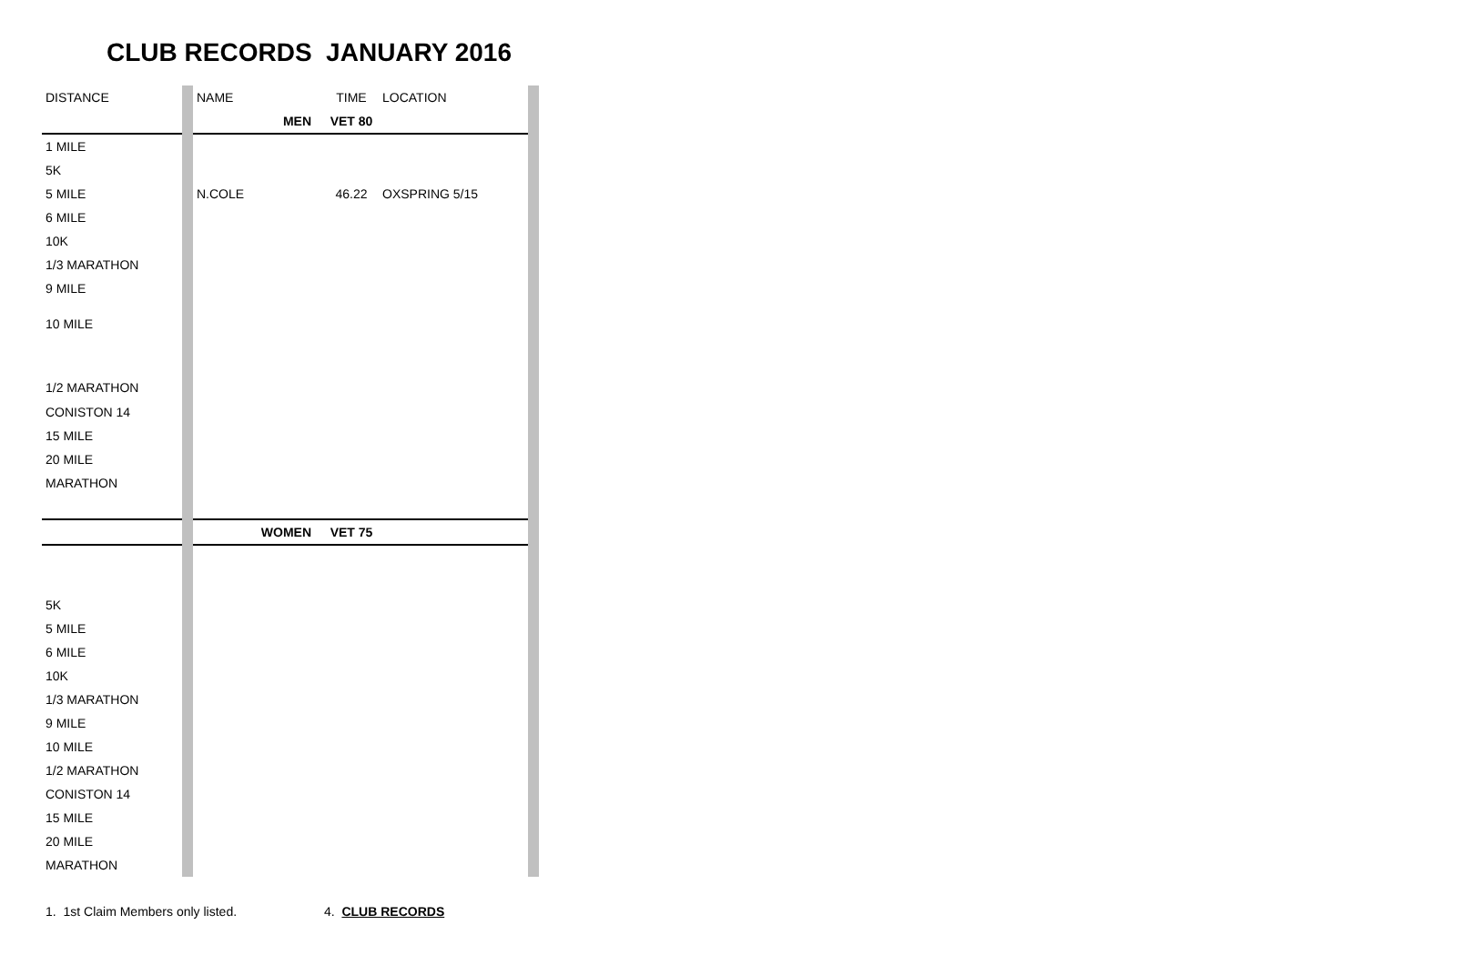CLUB RECORDS JANUARY 2016
| DISTANCE | | NAME | TIME | LOCATION | |
| | | MEN | VET 80 | | |
| 1 MILE | | | | | |
| 5K | | | | | |
| 5 MILE | | N.COLE | 46.22 | OXSPRING 5/15 | |
| 6 MILE | | | | | |
| 10K | | | | | |
| 1/3 MARATHON | | | | | |
| 9 MILE | | | | | |
| 10 MILE | | | | | |
| 1/2 MARATHON | | | | | |
| CONISTON 14 | | | | | |
| 15 MILE | | | | | |
| 20 MILE | | | | | |
| MARATHON | | | | | |
| | | WOMEN | VET 75 | | |
| 5K | | | | | |
| 5 MILE | | | | | |
| 6 MILE | | | | | |
| 10K | | | | | |
| 1/3 MARATHON | | | | | |
| 9 MILE | | | | | |
| 10 MILE | | | | | |
| 1/2 MARATHON | | | | | |
| CONISTON 14 | | | | | |
| 15 MILE | | | | | |
| 20 MILE | | | | | |
| MARATHON | | | | | |
1. 1st Claim Members only listed. 4. CLUB RECORDS